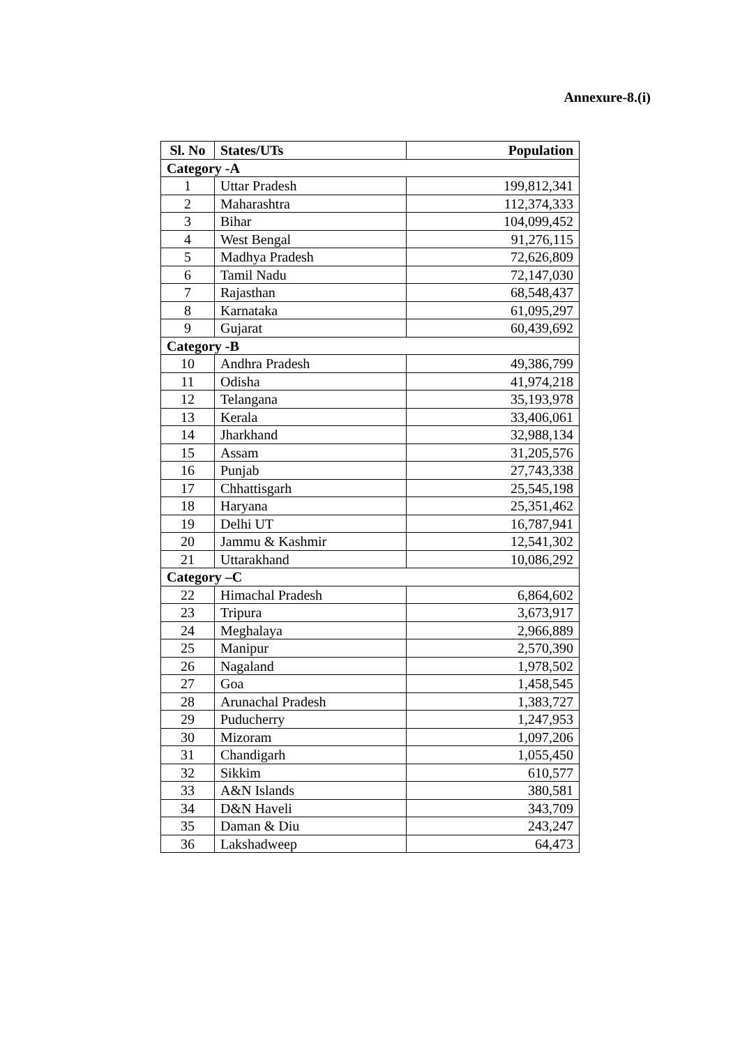Annexure-8.(i)
| Sl. No | States/UTs | Population |
| --- | --- | --- |
| Category -A | | |
| 1 | Uttar Pradesh | 199,812,341 |
| 2 | Maharashtra | 112,374,333 |
| 3 | Bihar | 104,099,452 |
| 4 | West Bengal | 91,276,115 |
| 5 | Madhya Pradesh | 72,626,809 |
| 6 | Tamil Nadu | 72,147,030 |
| 7 | Rajasthan | 68,548,437 |
| 8 | Karnataka | 61,095,297 |
| 9 | Gujarat | 60,439,692 |
| Category -B | | |
| 10 | Andhra Pradesh | 49,386,799 |
| 11 | Odisha | 41,974,218 |
| 12 | Telangana | 35,193,978 |
| 13 | Kerala | 33,406,061 |
| 14 | Jharkhand | 32,988,134 |
| 15 | Assam | 31,205,576 |
| 16 | Punjab | 27,743,338 |
| 17 | Chhattisgarh | 25,545,198 |
| 18 | Haryana | 25,351,462 |
| 19 | Delhi UT | 16,787,941 |
| 20 | Jammu & Kashmir | 12,541,302 |
| 21 | Uttarakhand | 10,086,292 |
| Category –C | | |
| 22 | Himachal Pradesh | 6,864,602 |
| 23 | Tripura | 3,673,917 |
| 24 | Meghalaya | 2,966,889 |
| 25 | Manipur | 2,570,390 |
| 26 | Nagaland | 1,978,502 |
| 27 | Goa | 1,458,545 |
| 28 | Arunachal Pradesh | 1,383,727 |
| 29 | Puducherry | 1,247,953 |
| 30 | Mizoram | 1,097,206 |
| 31 | Chandigarh | 1,055,450 |
| 32 | Sikkim | 610,577 |
| 33 | A&N Islands | 380,581 |
| 34 | D&N Haveli | 343,709 |
| 35 | Daman & Diu | 243,247 |
| 36 | Lakshadweep | 64,473 |